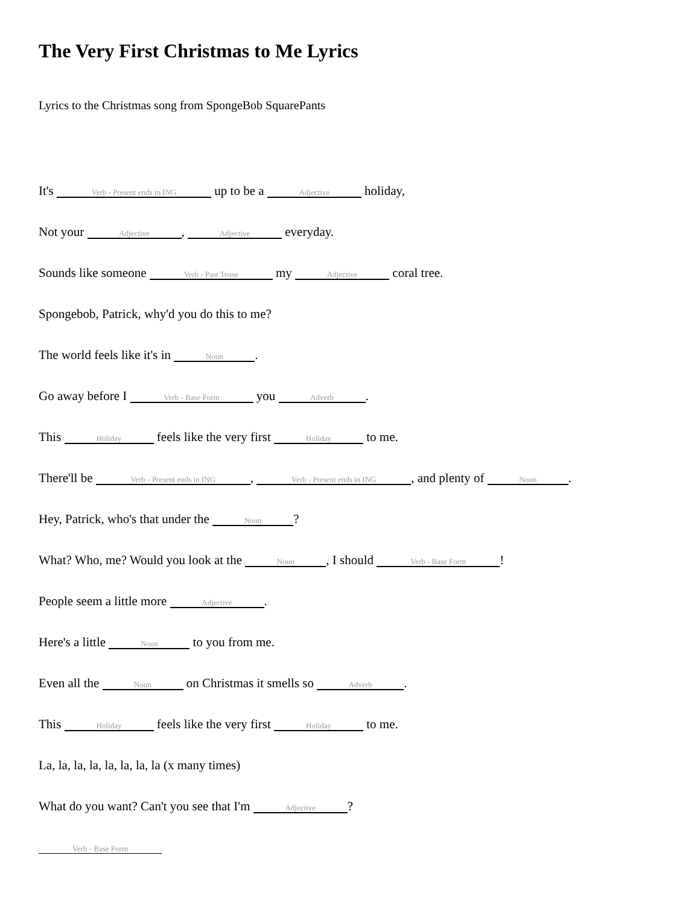The Very First Christmas to Me Lyrics
Lyrics to the Christmas song from SpongeBob SquarePants
It's Verb - Present ends in ING up to be a Adjective holiday,
Not your Adjective, Adjective everyday.
Sounds like someone Verb - Past Tense my Adjective coral tree.
Spongebob, Patrick, why'd you do this to me?
The world feels like it's in Noun.
Go away before I Verb - Base Form you Adverb.
This Holiday feels like the very first Holiday to me.
There'll be Verb - Present ends in ING, Verb - Present ends in ING, and plenty of Noun.
Hey, Patrick, who's that under the Noun?
What? Who, me? Would you look at the Noun, I should Verb - Base Form!
People seem a little more Adjective.
Here's a little Noun to you from me.
Even all the Noun on Christmas it smells so Adverb.
This Holiday feels like the very first Holiday to me.
La, la, la, la, la, la, la, la (x many times)
What do you want? Can't you see that I'm Adjective?
Verb - Base Form